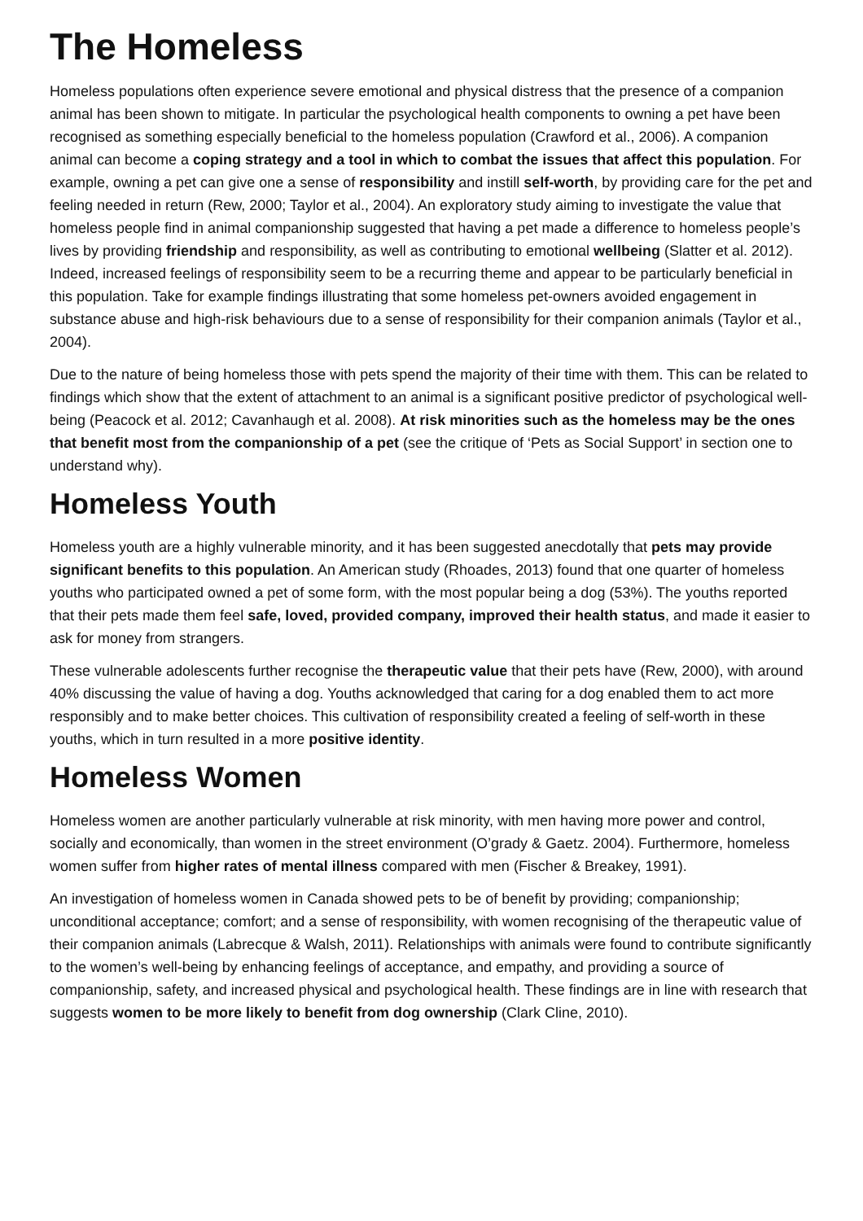The Homeless
Homeless populations often experience severe emotional and physical distress that the presence of a companion animal has been shown to mitigate. In particular the psychological health components to owning a pet have been recognised as something especially beneficial to the homeless population (Crawford et al., 2006). A companion animal can become a coping strategy and a tool in which to combat the issues that affect this population. For example, owning a pet can give one a sense of responsibility and instill self-worth, by providing care for the pet and feeling needed in return (Rew, 2000; Taylor et al., 2004). An exploratory study aiming to investigate the value that homeless people find in animal companionship suggested that having a pet made a difference to homeless people’s lives by providing friendship and responsibility, as well as contributing to emotional wellbeing (Slatter et al. 2012). Indeed, increased feelings of responsibility seem to be a recurring theme and appear to be particularly beneficial in this population. Take for example findings illustrating that some homeless pet-owners avoided engagement in substance abuse and high-risk behaviours due to a sense of responsibility for their companion animals (Taylor et al., 2004).
Due to the nature of being homeless those with pets spend the majority of their time with them. This can be related to findings which show that the extent of attachment to an animal is a significant positive predictor of psychological well-being (Peacock et al. 2012; Cavanhaugh et al. 2008). At risk minorities such as the homeless may be the ones that benefit most from the companionship of a pet (see the critique of ‘Pets as Social Support’ in section one to understand why).
Homeless Youth
Homeless youth are a highly vulnerable minority, and it has been suggested anecdotally that pets may provide significant benefits to this population. An American study (Rhoades, 2013) found that one quarter of homeless youths who participated owned a pet of some form, with the most popular being a dog (53%). The youths reported that their pets made them feel safe, loved, provided company, improved their health status, and made it easier to ask for money from strangers.
These vulnerable adolescents further recognise the therapeutic value that their pets have (Rew, 2000), with around 40% discussing the value of having a dog. Youths acknowledged that caring for a dog enabled them to act more responsibly and to make better choices. This cultivation of responsibility created a feeling of self-worth in these youths, which in turn resulted in a more positive identity.
Homeless Women
Homeless women are another particularly vulnerable at risk minority, with men having more power and control, socially and economically, than women in the street environment (O’grady & Gaetz. 2004). Furthermore, homeless women suffer from higher rates of mental illness compared with men (Fischer & Breakey, 1991).
An investigation of homeless women in Canada showed pets to be of benefit by providing; companionship; unconditional acceptance; comfort; and a sense of responsibility, with women recognising of the therapeutic value of their companion animals (Labrecque & Walsh, 2011). Relationships with animals were found to contribute significantly to the women’s well-being by enhancing feelings of acceptance, and empathy, and providing a source of companionship, safety, and increased physical and psychological health. These findings are in line with research that suggests women to be more likely to benefit from dog ownership (Clark Cline, 2010).